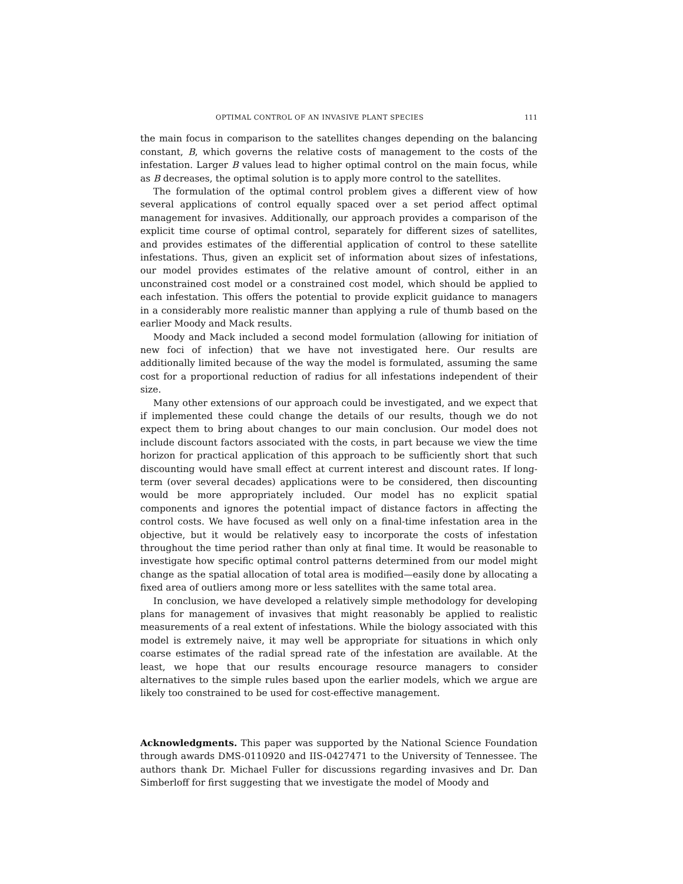OPTIMAL CONTROL OF AN INVASIVE PLANT SPECIES 111
the main focus in comparison to the satellites changes depending on the balancing constant, B, which governs the relative costs of management to the costs of the infestation. Larger B values lead to higher optimal control on the main focus, while as B decreases, the optimal solution is to apply more control to the satellites.
The formulation of the optimal control problem gives a different view of how several applications of control equally spaced over a set period affect optimal management for invasives. Additionally, our approach provides a comparison of the explicit time course of optimal control, separately for different sizes of satellites, and provides estimates of the differential application of control to these satellite infestations. Thus, given an explicit set of information about sizes of infestations, our model provides estimates of the relative amount of control, either in an unconstrained cost model or a constrained cost model, which should be applied to each infestation. This offers the potential to provide explicit guidance to managers in a considerably more realistic manner than applying a rule of thumb based on the earlier Moody and Mack results.
Moody and Mack included a second model formulation (allowing for initiation of new foci of infection) that we have not investigated here. Our results are additionally limited because of the way the model is formulated, assuming the same cost for a proportional reduction of radius for all infestations independent of their size.
Many other extensions of our approach could be investigated, and we expect that if implemented these could change the details of our results, though we do not expect them to bring about changes to our main conclusion. Our model does not include discount factors associated with the costs, in part because we view the time horizon for practical application of this approach to be sufficiently short that such discounting would have small effect at current interest and discount rates. If long-term (over several decades) applications were to be considered, then discounting would be more appropriately included. Our model has no explicit spatial components and ignores the potential impact of distance factors in affecting the control costs. We have focused as well only on a final-time infestation area in the objective, but it would be relatively easy to incorporate the costs of infestation throughout the time period rather than only at final time. It would be reasonable to investigate how specific optimal control patterns determined from our model might change as the spatial allocation of total area is modified—easily done by allocating a fixed area of outliers among more or less satellites with the same total area.
In conclusion, we have developed a relatively simple methodology for developing plans for management of invasives that might reasonably be applied to realistic measurements of a real extent of infestations. While the biology associated with this model is extremely naive, it may well be appropriate for situations in which only coarse estimates of the radial spread rate of the infestation are available. At the least, we hope that our results encourage resource managers to consider alternatives to the simple rules based upon the earlier models, which we argue are likely too constrained to be used for cost-effective management.
Acknowledgments. This paper was supported by the National Science Foundation through awards DMS-0110920 and IIS-0427471 to the University of Tennessee. The authors thank Dr. Michael Fuller for discussions regarding invasives and Dr. Dan Simberloff for first suggesting that we investigate the model of Moody and